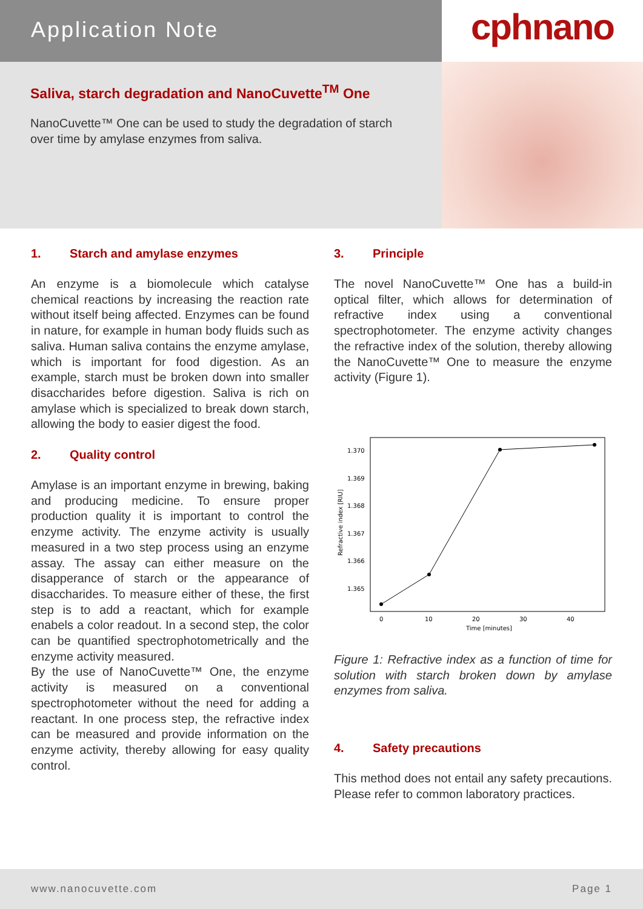Application Note
cphnano
Saliva, starch degradation and NanoCuvette<sup>TM</sup> One
NanoCuvette™ One can be used to study the degradation of starch over time by amylase enzymes from saliva.
1. Starch and amylase enzymes
An enzyme is a biomolecule which catalyse chemical reactions by increasing the reaction rate without itself being affected. Enzymes can be found in nature, for example in human body fluids such as saliva. Human saliva contains the enzyme amylase, which is important for food digestion. As an example, starch must be broken down into smaller disaccharides before digestion. Saliva is rich on amylase which is specialized to break down starch, allowing the body to easier digest the food.
2. Quality control
Amylase is an important enzyme in brewing, baking and producing medicine. To ensure proper production quality it is important to control the enzyme activity. The enzyme activity is usually measured in a two step process using an enzyme assay. The assay can either measure on the disapperance of starch or the appearance of disaccharides. To measure either of these, the first step is to add a reactant, which for example enabels a color readout. In a second step, the color can be quantified spectrophotometrically and the enzyme activity measured.
By the use of NanoCuvette™ One, the enzyme activity is measured on a conventional spectrophotometer without the need for adding a reactant. In one process step, the refractive index can be measured and provide information on the enzyme activity, thereby allowing for easy quality control.
3. Principle
The novel NanoCuvette™ One has a build-in optical filter, which allows for determination of refractive index using a conventional spectrophotometer. The enzyme activity changes the refractive index of the solution, thereby allowing the NanoCuvette™ One to measure the enzyme activity (Figure 1).
1.370
1.369
1.368
1.367
1.366
1.365
0
10
20
30
40
Time [minutes]
Refractive index [RIU]
Figure 1: Refractive index as a function of time for solution with starch broken down by amylase enzymes from saliva.
4. Safety precautions
This method does not entail any safety precautions. Please refer to common laboratory practices.
www.nanocuvette.com Page 1